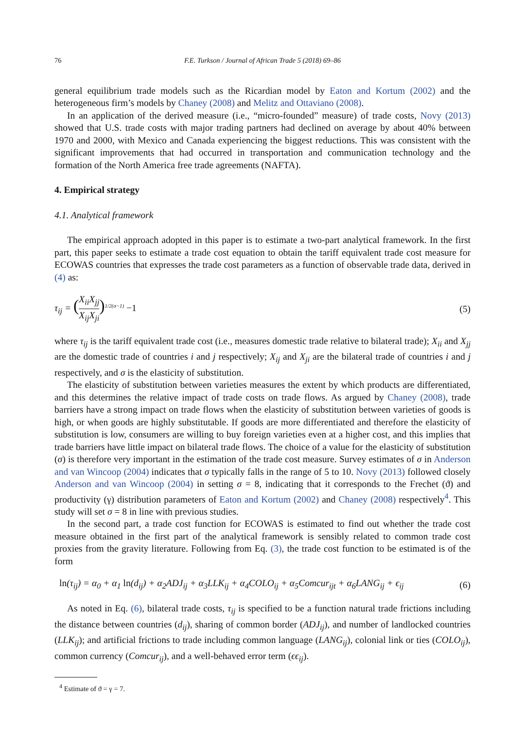76 F.E. Turkson / Journal of African Trade 5 (2018) 69–86
general equilibrium trade models such as the Ricardian model by Eaton and Kortum (2002) and the heterogeneous firm’s models by Chaney (2008) and Melitz and Ottaviano (2008).
In an application of the derived measure (i.e., “micro-founded” measure) of trade costs, Novy (2013) showed that U.S. trade costs with major trading partners had declined on average by about 40% between 1970 and 2000, with Mexico and Canada experiencing the biggest reductions. This was consistent with the significant improvements that had occurred in transportation and communication technology and the formation of the North America free trade agreements (NAFTA).
4. Empirical strategy
4.1. Analytical framework
The empirical approach adopted in this paper is to estimate a two-part analytical framework. In the first part, this paper seeks to estimate a trade cost equation to obtain the tariff equivalent trade cost measure for ECOWAS countries that expresses the trade cost parameters as a function of observable trade data, derived in (4) as:
τ<sub>ij</sub> = (X<sub>ii</sub>X<sub>jj</sub> X<sub>ij</sub>X<sub>ji</sub>)<sup>1/2(σ−1)</sup> −1
(5)
where τ<sub>ij</sub> is the tariff equivalent trade cost (i.e., measures domestic trade relative to bilateral trade); X<sub>ii</sub> and X<sub>jj</sub> are the domestic trade of countries i and j respectively; X<sub>ij</sub> and X<sub>ji</sub> are the bilateral trade of countries i and j respectively, and σ is the elasticity of substitution.
The elasticity of substitution between varieties measures the extent by which products are differentiated, and this determines the relative impact of trade costs on trade flows. As argued by Chaney (2008), trade barriers have a strong impact on trade flows when the elasticity of substitution between varieties of goods is high, or when goods are highly substitutable. If goods are more differentiated and therefore the elasticity of substitution is low, consumers are willing to buy foreign varieties even at a higher cost, and this implies that trade barriers have little impact on bilateral trade flows. The choice of a value for the elasticity of substitution (σ) is therefore very important in the estimation of the trade cost measure. Survey estimates of σ in Anderson and van Wincoop (2004) indicates that σ typically falls in the range of 5 to 10. Novy (2013) followed closely Anderson and van Wincoop (2004) in setting σ = 8, indicating that it corresponds to the Frechet (ϑ) and productivity (γ) distribution parameters of Eaton and Kortum (2002) and Chaney (2008) respectively<sup>4</sup>. This study will set σ = 8 in line with previous studies.
In the second part, a trade cost function for ECOWAS is estimated to find out whether the trade cost measure obtained in the first part of the analytical framework is sensibly related to common trade cost proxies from the gravity literature. Following from Eq. (3), the trade cost function to be estimated is of the form
ln(τ<sub>ij</sub>) = α<sub>0</sub> + α<sub>1</sub> ln(d<sub>ij</sub>) + α<sub>2</sub>ADJ<sub>ij</sub> + α<sub>3</sub>LLK<sub>ij</sub> + α<sub>4</sub>COLO<sub>ij</sub> + α<sub>5</sub>Comcur<sub>ijt</sub> + α<sub>6</sub>LANG<sub>ij</sub> + ϵ<sub>ij</sub>
(6)
As noted in Eq. (6), bilateral trade costs, τ<sub>ij</sub> is specified to be a function natural trade frictions including the distance between countries (d<sub>ij</sub>), sharing of common border (ADJ<sub>ij</sub>), and number of landlocked countries (LLK<sub>ij</sub>); and artificial frictions to trade including common language (LANG<sub>ij</sub>), colonial link or ties (COLO<sub>ij</sub>), common currency (Comcur<sub>ij</sub>), and a well-behaved error term (ϵϵ<sub>ij</sub>).
<sup>4</sup> Estimate of ϑ = γ = 7.